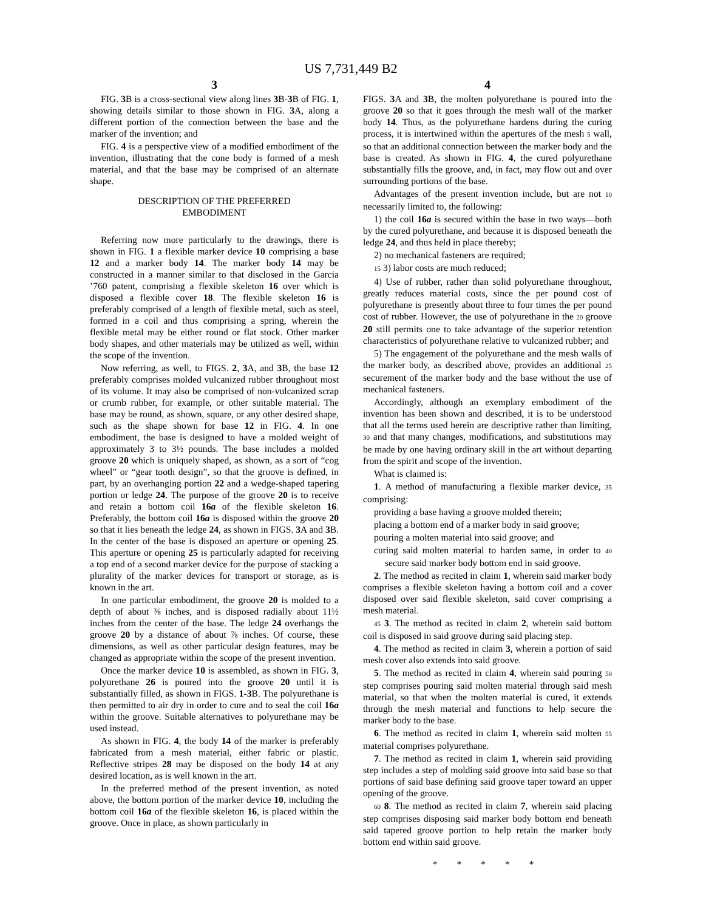US 7,731,449 B2
3
FIG. 3 B is a cross-sectional view along lines 3 B-3 B of FIG. 1, showing details similar to those shown in FIG. 3 A, along a different portion of the connection between the base and the marker of the invention; and
FIG. 4 is a perspective view of a modified embodiment of the invention, illustrating that the cone body is formed of a mesh material, and that the base may be comprised of an alternate shape.
DESCRIPTION OF THE PREFERRED
EMBODIMENT
Referring now more particularly to the drawings, there is shown in FIG. 1 a flexible marker device 10 comprising a base 12 and a marker body 14. The marker body 14 may be constructed in a manner similar to that disclosed in the Garcia ’760 patent, comprising a flexible skeleton 16 over which is disposed a flexible cover 18. The flexible skeleton 16 is preferably comprised of a length of flexible metal, such as steel, formed in a coil and thus comprising a spring, wherein the flexible metal may be either round or flat stock. Other marker body shapes, and other materials may be utilized as well, within the scope of the invention.
Now referring, as well, to FIGS. 2, 3 A, and 3 B, the base 12 preferably comprises molded vulcanized rubber throughout most of its volume. It may also be comprised of non-vulcanized scrap or crumb rubber, for example, or other suitable material. The base may be round, as shown, square, or any other desired shape, such as the shape shown for base 12 in FIG. 4. In one embodiment, the base is designed to have a molded weight of approximately 3 to 3½ pounds. The base includes a molded groove 20 which is uniquely shaped, as shown, as a sort of “cog wheel” or “gear tooth design”, so that the groove is defined, in part, by an overhanging portion 22 and a wedge-shaped tapering portion or ledge 24. The purpose of the groove 20 is to receive and retain a bottom coil 16a of the flexible skeleton 16. Preferably, the bottom coil 16a is disposed within the groove 20 so that it lies beneath the ledge 24, as shown in FIGS. 3 A and 3 B. In the center of the base is disposed an aperture or opening 25. This aperture or opening 25 is particularly adapted for receiving a top end of a second marker device for the purpose of stacking a plurality of the marker devices for transport or storage, as is known in the art.
In one particular embodiment, the groove 20 is molded to a depth of about ⅜ inches, and is disposed radially about 11½ inches from the center of the base. The ledge 24 overhangs the groove 20 by a distance of about ⅞ inches. Of course, these dimensions, as well as other particular design features, may be changed as appropriate within the scope of the present invention.
Once the marker device 10 is assembled, as shown in FIG. 3, polyurethane 26 is poured into the groove 20 until it is substantially filled, as shown in FIGS. 1-3 B. The polyurethane is then permitted to air dry in order to cure and to seal the coil 16a within the groove. Suitable alternatives to polyurethane may be used instead.
As shown in FIG. 4, the body 14 of the marker is preferably fabricated from a mesh material, either fabric or plastic. Reflective stripes 28 may be disposed on the body 14 at any desired location, as is well known in the art.
In the preferred method of the present invention, as noted above, the bottom portion of the marker device 10, including the bottom coil 16a of the flexible skeleton 16, is placed within the groove. Once in place, as shown particularly in
4
FIGS. 3 A and 3 B, the molten polyurethane is poured into the groove 20 so that it goes through the mesh wall of the marker body 14. Thus, as the polyurethane hardens during the curing process, it is intertwined within the apertures of the mesh 5 wall, so that an additional connection between the marker body and the base is created. As shown in FIG. 4, the cured polyurethane substantially fills the groove, and, in fact, may flow out and over surrounding portions of the base.
Advantages of the present invention include, but are not 10 necessarily limited to, the following:
1) the coil 16a is secured within the base in two ways—both by the cured polyurethane, and because it is disposed beneath the ledge 24, and thus held in place thereby;
2) no mechanical fasteners are required;
15 3) labor costs are much reduced;
4) Use of rubber, rather than solid polyurethane throughout, greatly reduces material costs, since the per pound cost of polyurethane is presently about three to four times the per pound cost of rubber. However, the use of polyurethane in the 20 groove 20 still permits one to take advantage of the superior retention characteristics of polyurethane relative to vulcanized rubber; and
5) The engagement of the polyurethane and the mesh walls of the marker body, as described above, provides an additional 25 securement of the marker body and the base without the use of mechanical fasteners.
Accordingly, although an exemplary embodiment of the invention has been shown and described, it is to be understood that all the terms used herein are descriptive rather than limiting, 30 and that many changes, modifications, and substitutions may be made by one having ordinary skill in the art without departing from the spirit and scope of the invention.
What is claimed is:
1. A method of manufacturing a flexible marker device, 35 comprising:
providing a base having a groove molded therein;
placing a bottom end of a marker body in said groove;
pouring a molten material into said groove; and
curing said molten material to harden same, in order to 40 secure said marker body bottom end in said groove.
2. The method as recited in claim 1, wherein said marker body comprises a flexible skeleton having a bottom coil and a cover disposed over said flexible skeleton, said cover comprising a mesh material.
45 3. The method as recited in claim 2, wherein said bottom coil is disposed in said groove during said placing step.
4. The method as recited in claim 3, wherein a portion of said mesh cover also extends into said groove.
5. The method as recited in claim 4, wherein said pouring 50 step comprises pouring said molten material through said mesh material, so that when the molten material is cured, it extends through the mesh material and functions to help secure the marker body to the base.
6. The method as recited in claim 1, wherein said molten 55 material comprises polyurethane.
7. The method as recited in claim 1, wherein said providing step includes a step of molding said groove into said base so that portions of said base defining said groove taper toward an upper opening of the groove.
60 8. The method as recited in claim 7, wherein said placing step comprises disposing said marker body bottom end beneath said tapered groove portion to help retain the marker body bottom end within said groove.
* * * * *